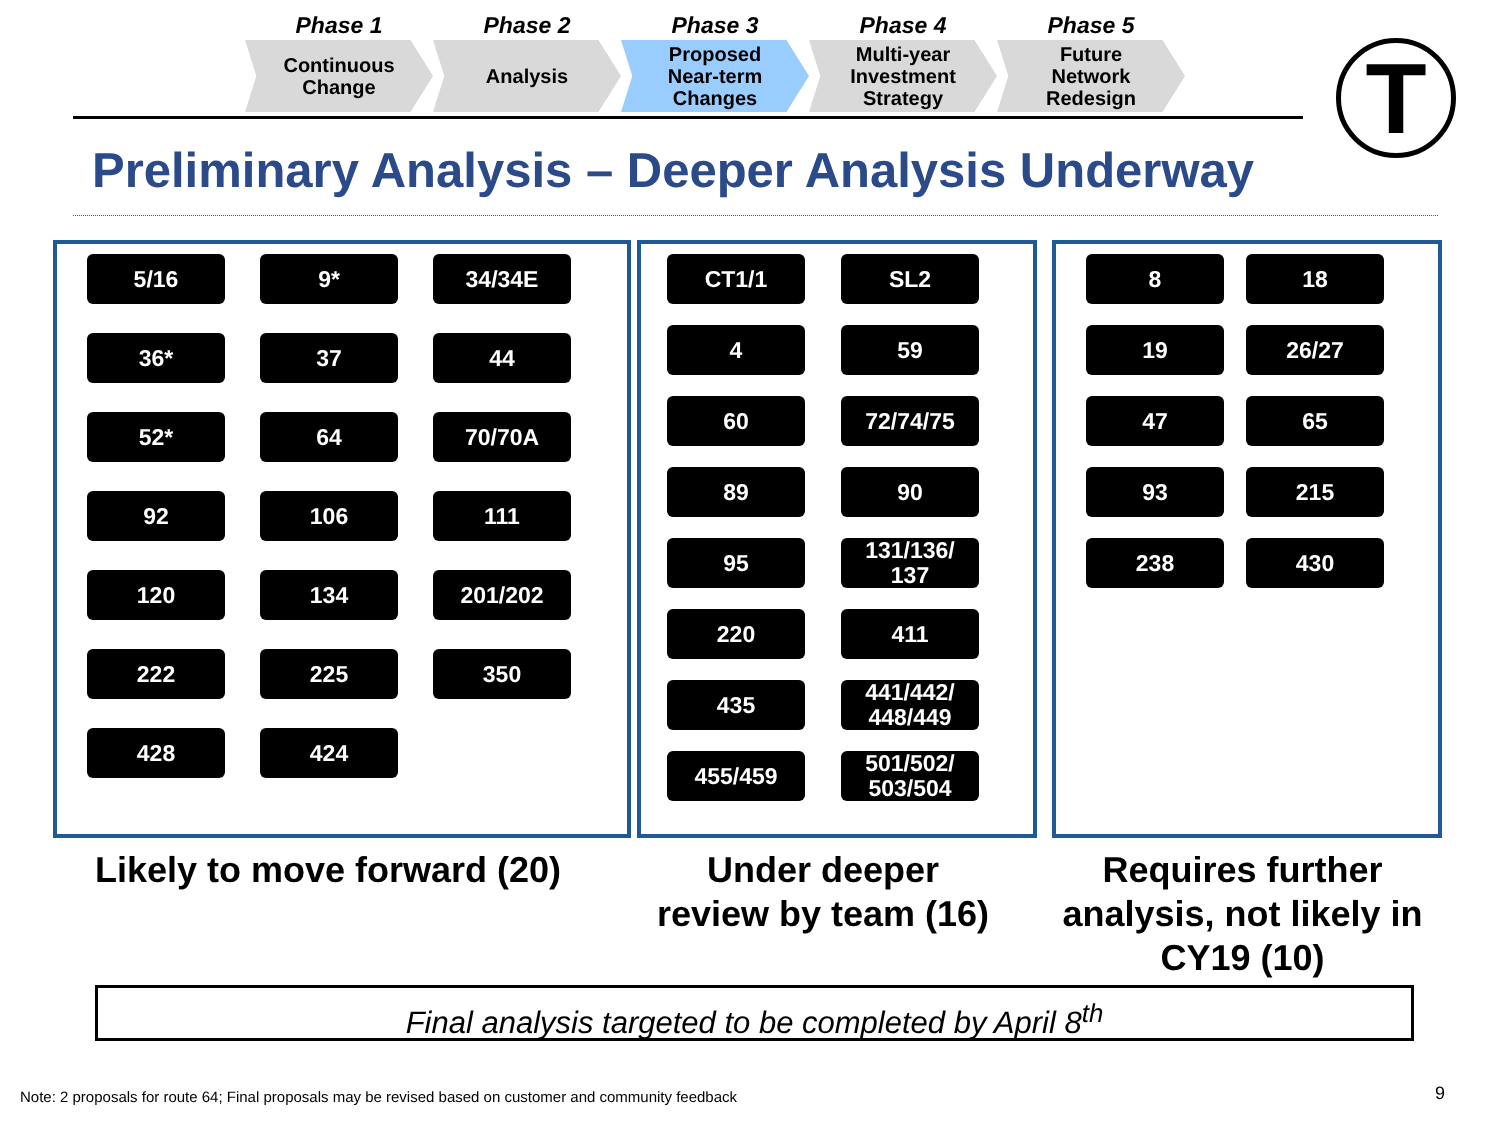Phase 1
Continuous
Change
Phase 2
Analysis
Phase 3
Proposed
Near-term
Changes
Phase 4
Multi-year
Investment
Strategy
Phase 5
Future
Network
Redesign
T
Preliminary Analysis – Deeper Analysis Underway
5/16
9*
34/34E
36*
37
44
52*
64
70/70A
92
106
111
120
134
201/202
222
225
350
428
424
CT1/1
SL2
4
59
60
72/74/75
89
90
95
131/136/
137
220
411
435
441/442/
448/449
455/459
501/502/
503/504
8
18
19
26/27
47
65
93
215
238
430
Likely to move forward (20)
Under deeper
review by team (16)
Requires further
analysis, not likely in
CY19 (10)
Final analysis targeted to be completed by April 8<sup>th</sup>
Note: 2 proposals for route 64; Final proposals may be revised based on customer and community feedback
9